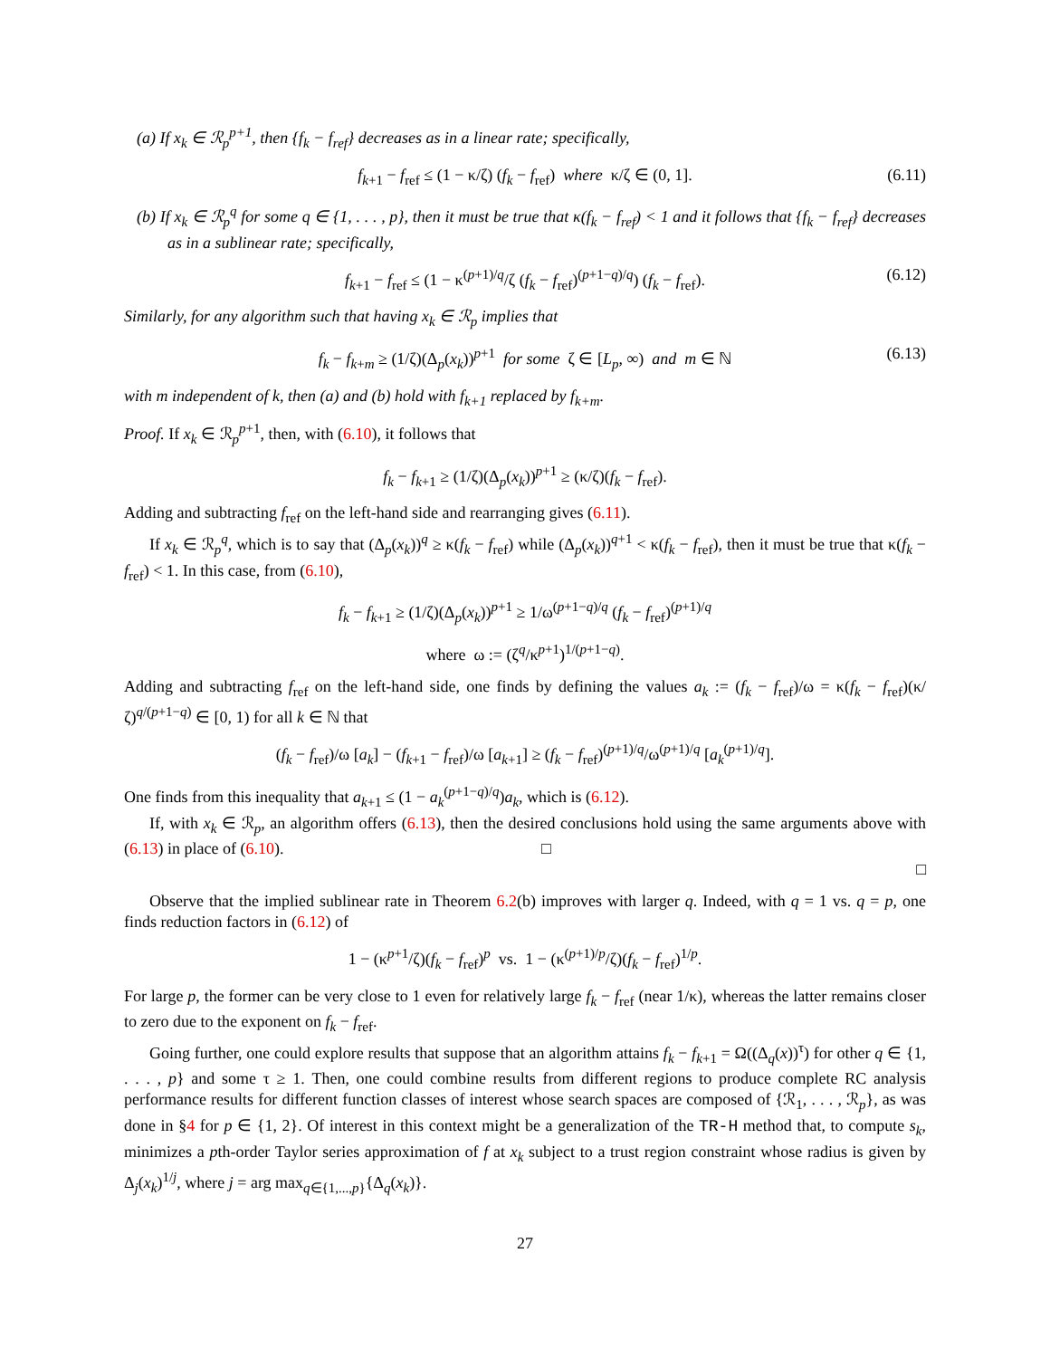(a) If x<sub>k</sub> ∈ ℛ<sub>p</sub><sup>p+1</sup>, then {f<sub>k</sub> − f<sub>ref</sub>} decreases as in a linear rate; specifically,
f<sub>k+1</sub> − f<sub>ref</sub> ≤ (1 − κ/ζ) (f<sub>k</sub> − f<sub>ref</sub>) where κ/ζ ∈ (0, 1]. (6.11)
(b) If x<sub>k</sub> ∈ ℛ<sub>p</sub><sup>q</sup> for some q ∈ {1, . . . , p}, then it must be true that κ(f<sub>k</sub> − f<sub>ref</sub>) < 1 and it follows that {f<sub>k</sub> − f<sub>ref</sub>} decreases as in a sublinear rate; specifically,
f<sub>k+1</sub> − f<sub>ref</sub> ≤ (1 − κ<sup>(p+1)/q</sup>/ζ (f<sub>k</sub> − f<sub>ref</sub>)<sup>(p+1−q)/q</sup>) (f<sub>k</sub> − f<sub>ref</sub>). (6.12)
Similarly, for any algorithm such that having x<sub>k</sub> ∈ ℛ<sub>p</sub> implies that
f<sub>k</sub> − f<sub>k+m</sub> ≥ (1/ζ)(Δ<sub>p</sub>(x<sub>k</sub>))<sup>p+1</sup> for some ζ ∈ [L<sub>p</sub>, ∞) and m ∈ ℕ (6.13)
with m independent of k, then (a) and (b) hold with f<sub>k+1</sub> replaced by f<sub>k+m</sub>.
Proof. If x<sub>k</sub> ∈ ℛ<sub>p</sub><sup>p+1</sup>, then, with (6.10), it follows that
f<sub>k</sub> − f<sub>k+1</sub> ≥ (1/ζ)(Δ<sub>p</sub>(x<sub>k</sub>))<sup>p+1</sup> ≥ (κ/ζ)(f<sub>k</sub> − f<sub>ref</sub>).
Adding and subtracting f<sub>ref</sub> on the left-hand side and rearranging gives (6.11).
If x<sub>k</sub> ∈ ℛ<sub>p</sub><sup>q</sup>, which is to say that (Δ<sub>p</sub>(x<sub>k</sub>))<sup>q</sup> ≥ κ(f<sub>k</sub> − f<sub>ref</sub>) while (Δ<sub>p</sub>(x<sub>k</sub>))<sup>q+1</sup> < κ(f<sub>k</sub> − f<sub>ref</sub>), then it must be true that κ(f<sub>k</sub> − f<sub>ref</sub>) < 1. In this case, from (6.10),
f<sub>k</sub> − f<sub>k+1</sub> ≥ (1/ζ)(Δ<sub>p</sub>(x<sub>k</sub>))<sup>p+1</sup> ≥ 1/ω<sup>(p+1−q)/q</sup> (f<sub>k</sub> − f<sub>ref</sub>)<sup>(p+1)/q</sup>
where ω := (ζ<sup>q</sup>/κ<sup>p+1</sup>)<sup>1/(p+1−q)</sup>.
Adding and subtracting f<sub>ref</sub> on the left-hand side, one finds by defining the values a<sub>k</sub> := (f<sub>k</sub> − f<sub>ref</sub>)/ω = κ(f<sub>k</sub> − f<sub>ref</sub>)(κ/ζ)<sup>q/(p+1−q)</sup> ∈ [0, 1) for all k ∈ ℕ that
(f<sub>k</sub> − f<sub>ref</sub>)/ω [a<sub>k</sub>] − (f<sub>k+1</sub> − f<sub>ref</sub>)/ω [a<sub>k+1</sub>] ≥ (f<sub>k</sub> − f<sub>ref</sub>)<sup>(p+1)/q</sup>/ω<sup>(p+1)/q</sup> [a<sub>k</sub><sup>(p+1)/q</sup>].
One finds from this inequality that a<sub>k+1</sub> ≤ (1 − a<sub>k</sub><sup>(p+1−q)/q</sup>)a<sub>k</sub>, which is (6.12).
If, with x<sub>k</sub> ∈ ℛ<sub>p</sub>, an algorithm offers (6.13), then the desired conclusions hold using the same arguments above with (6.13) in place of (6.10). □
□
Observe that the implied sublinear rate in Theorem 6.2(b) improves with larger q. Indeed, with q = 1 vs. q = p, one finds reduction factors in (6.12) of
1 − (κ<sup>p+1</sup>/ζ)(f<sub>k</sub> − f<sub>ref</sub>)<sup>p</sup> vs. 1 − (κ<sup>(p+1)/p</sup>/ζ)(f<sub>k</sub> − f<sub>ref</sub>)<sup>1/p</sup>.
For large p, the former can be very close to 1 even for relatively large f<sub>k</sub> − f<sub>ref</sub> (near 1/κ), whereas the latter remains closer to zero due to the exponent on f<sub>k</sub> − f<sub>ref</sub>.
Going further, one could explore results that suppose that an algorithm attains f<sub>k</sub> − f<sub>k+1</sub> = Ω((Δ<sub>q</sub>(x))<sup>τ</sup>) for other q ∈ {1, . . . , p} and some τ ≥ 1. Then, one could combine results from different regions to produce complete RC analysis performance results for different function classes of interest whose search spaces are composed of {ℛ<sub>1</sub>, . . . , ℛ<sub>p</sub>}, as was done in §4 for p ∈ {1, 2}. Of interest in this context might be a generalization of the TR-H method that, to compute s<sub>k</sub>, minimizes a pth-order Taylor series approximation of f at x<sub>k</sub> subject to a trust region constraint whose radius is given by Δ<sub>j</sub>(x<sub>k</sub>)<sup>1/j</sup>, where j = arg max<sub>q∈{1,...,p}</sub>{Δ<sub>q</sub>(x<sub>k</sub>)}.
27